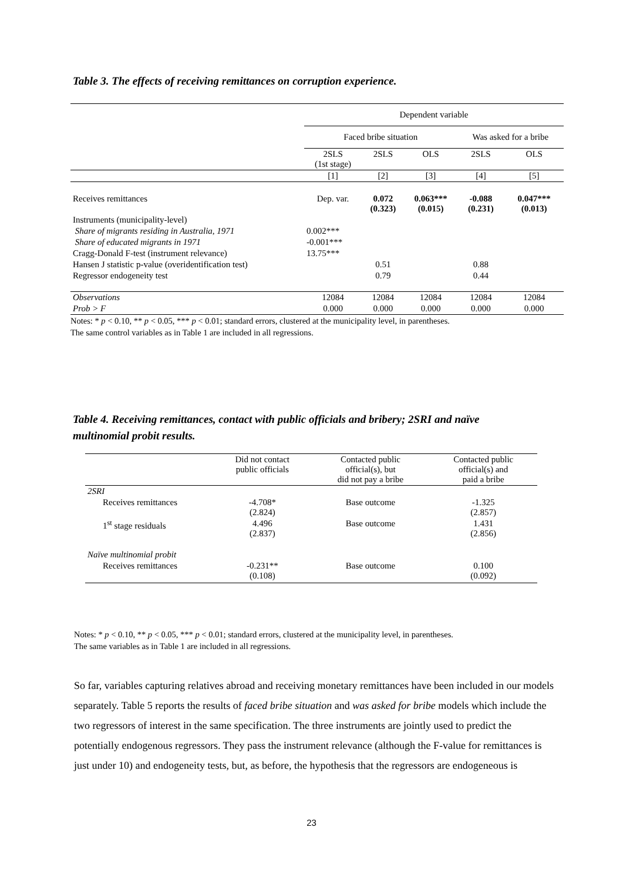Table 3. The effects of receiving remittances on corruption experience.
| | Dependent variable | | | | |
| | Faced bribe situation | | | Was asked for a bribe | |
| | 2SLS (1st stage) | 2SLS | OLS | 2SLS | OLS |
| | [1] | [2] | [3] | [4] | [5] |
| Receives remittances | Dep. var. | 0.072 (0.323) | 0.063*** (0.015) | -0.088 (0.231) | 0.047*** (0.013) |
| Instruments (municipality-level) | | | | | |
| Share of migrants residing in Australia, 1971 | 0.002*** | | | | |
| Share of educated migrants in 1971 | -0.001*** | | | | |
| Cragg-Donald F-test (instrument relevance) | 13.75*** | | | | |
| Hansen J statistic p-value (overidentification test) | | 0.51 | | 0.88 | |
| Regressor endogeneity test | | 0.79 | | 0.44 | |
| Observations | 12084 | 12084 | 12084 | 12084 | 12084 |
| Prob > F | 0.000 | 0.000 | 0.000 | 0.000 | 0.000 |
| Notes: * p < 0.10, ** p < 0.05, *** p < 0.01; standard errors, clustered at the municipality level, in parentheses. The same control variables as in Table 1 are included in all regressions. | | | | | |
Table 4. Receiving remittances, contact with public officials and bribery; 2SRI and naïve
multinomial probit results.
| | Did not contact public officials | Contacted public official(s), but did not pay a bribe | Contacted public official(s) and paid a bribe |
| 2SRI | | | |
| Receives remittances | -4.708* (2.824) | Base outcome | -1.325 (2.857) |
| 1<sup>st</sup> stage residuals | 4.496 (2.837) | Base outcome | 1.431 (2.856) |
| Naïve multinomial probit | | | |
| Receives remittances | -0.231** (0.108) | Base outcome | 0.100 (0.092) |
Notes: * p < 0.10, ** p < 0.05, *** p < 0.01; standard errors, clustered at the municipality level, in parentheses.
The same variables as in Table 1 are included in all regressions.
So far, variables capturing relatives abroad and receiving monetary remittances have been included in our models separately. Table 5 reports the results of faced bribe situation and was asked for bribe models which include the two regressors of interest in the same specification. The three instruments are jointly used to predict the potentially endogenous regressors. They pass the instrument relevance (although the F-value for remittances is just under 10) and endogeneity tests, but, as before, the hypothesis that the regressors are endogeneous is
23